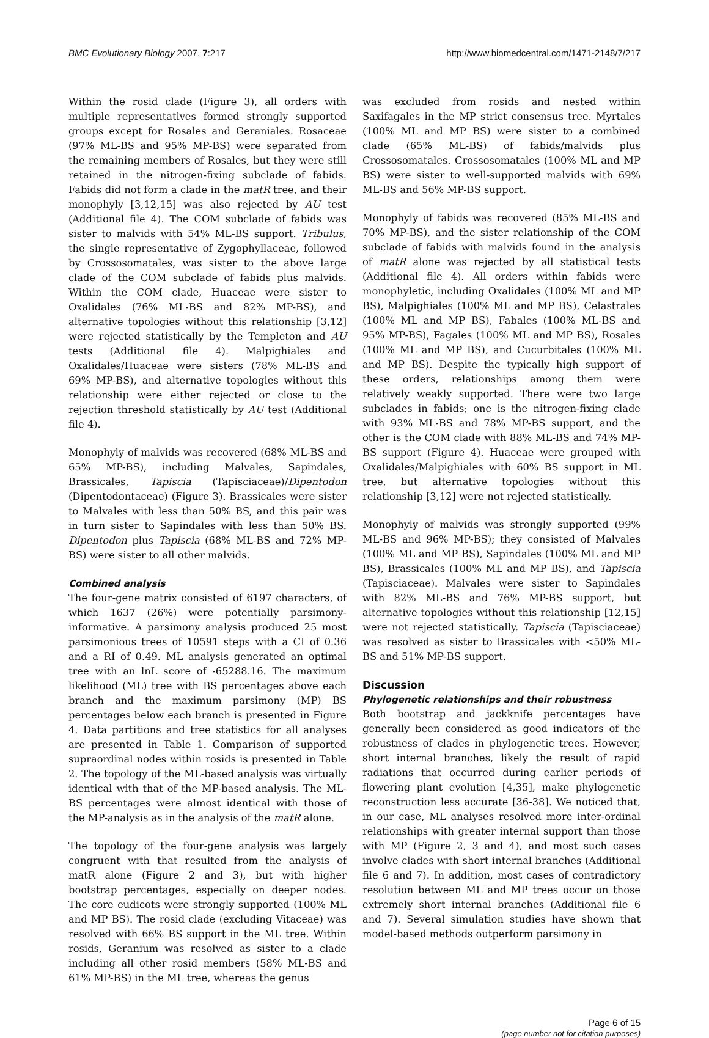BMC Evolutionary Biology 2007, 7:217 http://www.biomedcentral.com/1471-2148/7/217
Within the rosid clade (Figure 3), all orders with multiple representatives formed strongly supported groups except for Rosales and Geraniales. Rosaceae (97% ML-BS and 95% MP-BS) were separated from the remaining members of Rosales, but they were still retained in the nitrogen-fixing subclade of fabids. Fabids did not form a clade in the matR tree, and their monophyly [3,12,15] was also rejected by AU test (Additional file 4). The COM subclade of fabids was sister to malvids with 54% ML-BS support. Tribulus, the single representative of Zygophyllaceae, followed by Crossosomatales, was sister to the above large clade of the COM subclade of fabids plus malvids. Within the COM clade, Huaceae were sister to Oxalidales (76% ML-BS and 82% MP-BS), and alternative topologies without this relationship [3,12] were rejected statistically by the Templeton and AU tests (Additional file 4). Malpighiales and Oxalidales/Huaceae were sisters (78% ML-BS and 69% MP-BS), and alternative topologies without this relationship were either rejected or close to the rejection threshold statistically by AU test (Additional file 4).
Monophyly of malvids was recovered (68% ML-BS and 65% MP-BS), including Malvales, Sapindales, Brassicales, Tapiscia (Tapisciaceae)/Dipentodon (Dipentodontaceae) (Figure 3). Brassicales were sister to Malvales with less than 50% BS, and this pair was in turn sister to Sapindales with less than 50% BS. Dipentodon plus Tapiscia (68% ML-BS and 72% MP-BS) were sister to all other malvids.
Combined analysis
The four-gene matrix consisted of 6197 characters, of which 1637 (26%) were potentially parsimony-informative. A parsimony analysis produced 25 most parsimonious trees of 10591 steps with a CI of 0.36 and a RI of 0.49. ML analysis generated an optimal tree with an lnL score of -65288.16. The maximum likelihood (ML) tree with BS percentages above each branch and the maximum parsimony (MP) BS percentages below each branch is presented in Figure 4. Data partitions and tree statistics for all analyses are presented in Table 1. Comparison of supported supraordinal nodes within rosids is presented in Table 2. The topology of the ML-based analysis was virtually identical with that of the MP-based analysis. The ML-BS percentages were almost identical with those of the MP-analysis as in the analysis of the matR alone.
The topology of the four-gene analysis was largely congruent with that resulted from the analysis of matR alone (Figure 2 and 3), but with higher bootstrap percentages, especially on deeper nodes. The core eudicots were strongly supported (100% ML and MP BS). The rosid clade (excluding Vitaceae) was resolved with 66% BS support in the ML tree. Within rosids, Geranium was resolved as sister to a clade including all other rosid members (58% ML-BS and 61% MP-BS) in the ML tree, whereas the genus
was excluded from rosids and nested within Saxifagales in the MP strict consensus tree. Myrtales (100% ML and MP BS) were sister to a combined clade (65% ML-BS) of fabids/malvids plus Crossosomatales. Crossosomatales (100% ML and MP BS) were sister to well-supported malvids with 69% ML-BS and 56% MP-BS support.
Monophyly of fabids was recovered (85% ML-BS and 70% MP-BS), and the sister relationship of the COM subclade of fabids with malvids found in the analysis of matR alone was rejected by all statistical tests (Additional file 4). All orders within fabids were monophyletic, including Oxalidales (100% ML and MP BS), Malpighiales (100% ML and MP BS), Celastrales (100% ML and MP BS), Fabales (100% ML-BS and 95% MP-BS), Fagales (100% ML and MP BS), Rosales (100% ML and MP BS), and Cucurbitales (100% ML and MP BS). Despite the typically high support of these orders, relationships among them were relatively weakly supported. There were two large subclades in fabids; one is the nitrogen-fixing clade with 93% ML-BS and 78% MP-BS support, and the other is the COM clade with 88% ML-BS and 74% MP-BS support (Figure 4). Huaceae were grouped with Oxalidales/Malpighiales with 60% BS support in ML tree, but alternative topologies without this relationship [3,12] were not rejected statistically.
Monophyly of malvids was strongly supported (99% ML-BS and 96% MP-BS); they consisted of Malvales (100% ML and MP BS), Sapindales (100% ML and MP BS), Brassicales (100% ML and MP BS), and Tapiscia (Tapisciaceae). Malvales were sister to Sapindales with 82% ML-BS and 76% MP-BS support, but alternative topologies without this relationship [12,15] were not rejected statistically. Tapiscia (Tapisciaceae) was resolved as sister to Brassicales with <50% ML-BS and 51% MP-BS support.
Discussion
Phylogenetic relationships and their robustness
Both bootstrap and jackknife percentages have generally been considered as good indicators of the robustness of clades in phylogenetic trees. However, short internal branches, likely the result of rapid radiations that occurred during earlier periods of flowering plant evolution [4,35], make phylogenetic reconstruction less accurate [36-38]. We noticed that, in our case, ML analyses resolved more inter-ordinal relationships with greater internal support than those with MP (Figure 2, 3 and 4), and most such cases involve clades with short internal branches (Additional file 6 and 7). In addition, most cases of contradictory resolution between ML and MP trees occur on those extremely short internal branches (Additional file 6 and 7). Several simulation studies have shown that model-based methods outperform parsimony in
Page 6 of 15
(page number not for citation purposes)